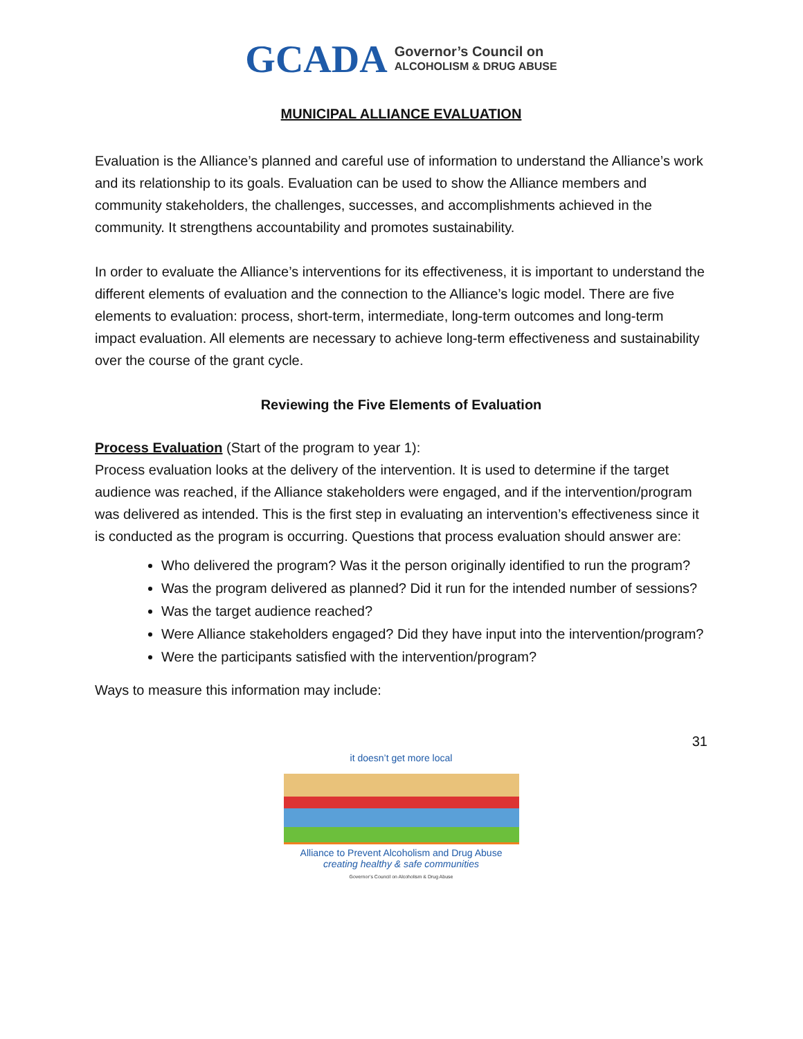GCADA
Governor’s Council on
ALCOHOLISM & DRUG ABUSE
MUNICIPAL ALLIANCE EVALUATION
Evaluation is the Alliance’s planned and careful use of information to understand the Alliance’s work and its relationship to its goals. Evaluation can be used to show the Alliance members and community stakeholders, the challenges, successes, and accomplishments achieved in the community. It strengthens accountability and promotes sustainability.
In order to evaluate the Alliance’s interventions for its effectiveness, it is important to understand the different elements of evaluation and the connection to the Alliance’s logic model. There are five elements to evaluation: process, short-term, intermediate, long-term outcomes and long-term impact evaluation. All elements are necessary to achieve long-term effectiveness and sustainability over the course of the grant cycle.
Reviewing the Five Elements of Evaluation
Process Evaluation (Start of the program to year 1):
Process evaluation looks at the delivery of the intervention. It is used to determine if the target audience was reached, if the Alliance stakeholders were engaged, and if the intervention/program was delivered as intended. This is the first step in evaluating an intervention’s effectiveness since it is conducted as the program is occurring. Questions that process evaluation should answer are:
Who delivered the program? Was it the person originally identified to run the program?
Was the program delivered as planned? Did it run for the intended number of sessions?
Was the target audience reached?
Were Alliance stakeholders engaged? Did they have input into the intervention/program?
Were the participants satisfied with the intervention/program?
Ways to measure this information may include:
31
it doesn’t get more local
Alliance to Prevent Alcoholism and Drug Abuse
creating healthy & safe communities
Governor’s Council on Alcoholism & Drug Abuse